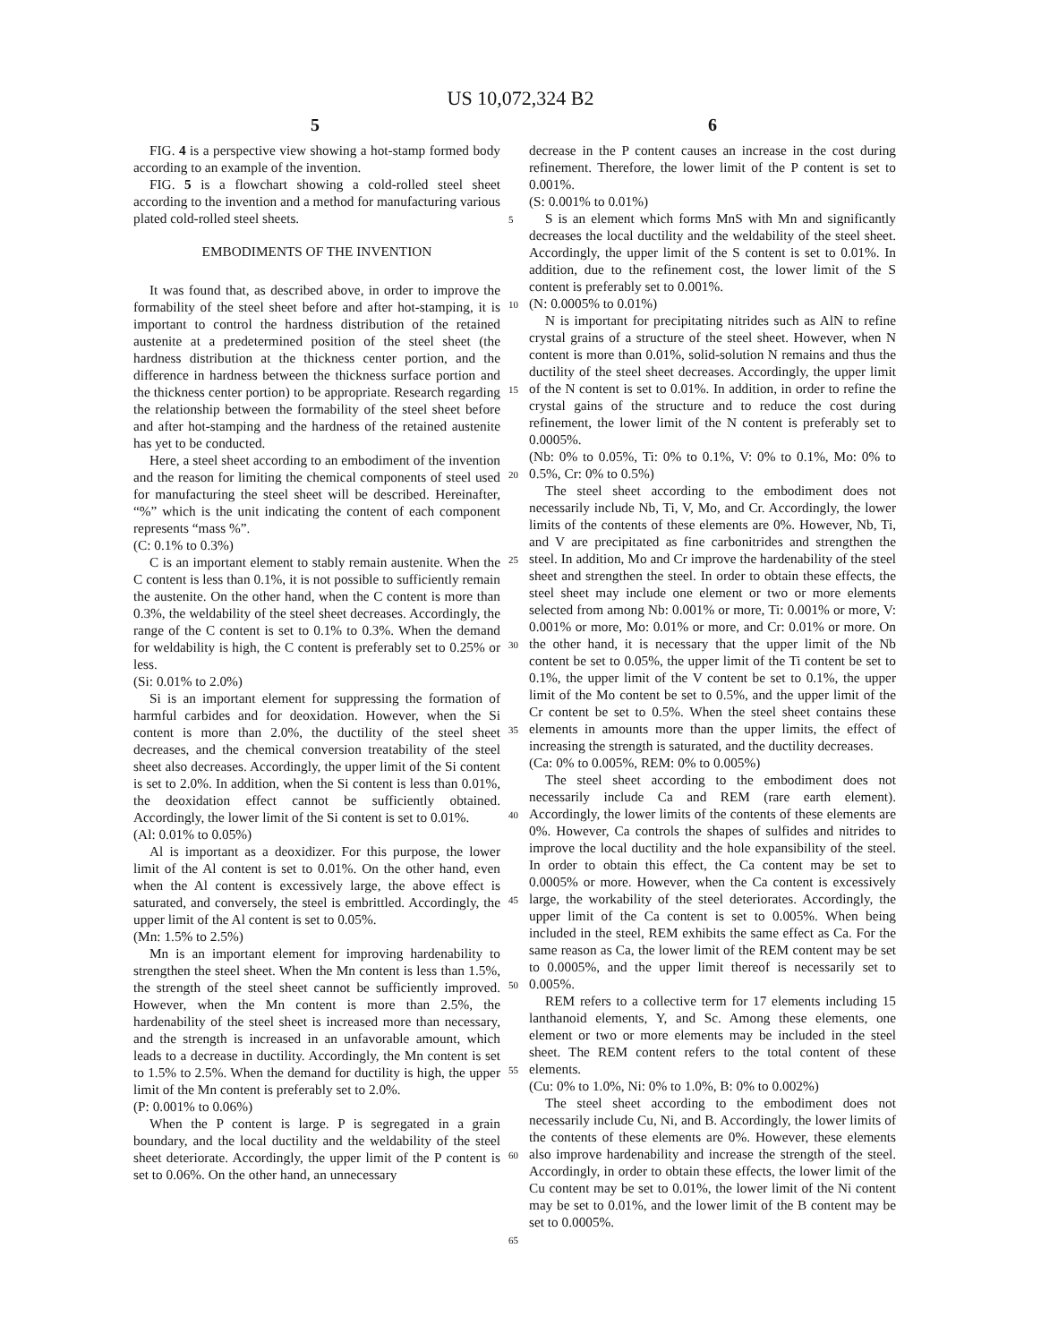US 10,072,324 B2
5 6
FIG. 4 is a perspective view showing a hot-stamp formed body according to an example of the invention.
FIG. 5 is a flowchart showing a cold-rolled steel sheet according to the invention and a method for manufacturing various plated cold-rolled steel sheets.
EMBODIMENTS OF THE INVENTION
It was found that, as described above, in order to improve the formability of the steel sheet before and after hot-stamping, it is important to control the hardness distribution of the retained austenite at a predetermined position of the steel sheet (the hardness distribution at the thickness center portion, and the difference in hardness between the thickness surface portion and the thickness center portion) to be appropriate. Research regarding the relationship between the formability of the steel sheet before and after hot-stamping and the hardness of the retained austenite has yet to be conducted.
Here, a steel sheet according to an embodiment of the invention and the reason for limiting the chemical components of steel used for manufacturing the steel sheet will be described. Hereinafter, “%” which is the unit indicating the content of each component represents “mass %”.
(C: 0.1% to 0.3%)
C is an important element to stably remain austenite. When the C content is less than 0.1%, it is not possible to sufficiently remain the austenite. On the other hand, when the C content is more than 0.3%, the weldability of the steel sheet decreases. Accordingly, the range of the C content is set to 0.1% to 0.3%. When the demand for weldability is high, the C content is preferably set to 0.25% or less.
(Si: 0.01% to 2.0%)
Si is an important element for suppressing the formation of harmful carbides and for deoxidation. However, when the Si content is more than 2.0%, the ductility of the steel sheet decreases, and the chemical conversion treatability of the steel sheet also decreases. Accordingly, the upper limit of the Si content is set to 2.0%. In addition, when the Si content is less than 0.01%, the deoxidation effect cannot be sufficiently obtained. Accordingly, the lower limit of the Si content is set to 0.01%.
(Al: 0.01% to 0.05%)
Al is important as a deoxidizer. For this purpose, the lower limit of the Al content is set to 0.01%. On the other hand, even when the Al content is excessively large, the above effect is saturated, and conversely, the steel is embrittled. Accordingly, the upper limit of the Al content is set to 0.05%.
(Mn: 1.5% to 2.5%)
Mn is an important element for improving hardenability to strengthen the steel sheet. When the Mn content is less than 1.5%, the strength of the steel sheet cannot be sufficiently improved. However, when the Mn content is more than 2.5%, the hardenability of the steel sheet is increased more than necessary, and the strength is increased in an unfavorable amount, which leads to a decrease in ductility. Accordingly, the Mn content is set to 1.5% to 2.5%. When the demand for ductility is high, the upper limit of the Mn content is preferably set to 2.0%.
(P: 0.001% to 0.06%)
When the P content is large. P is segregated in a grain boundary, and the local ductility and the weldability of the steel sheet deteriorate. Accordingly, the upper limit of the P content is set to 0.06%. On the other hand, an unnecessary
decrease in the P content causes an increase in the cost during refinement. Therefore, the lower limit of the P content is set to 0.001%.
(S: 0.001% to 0.01%)
S is an element which forms MnS with Mn and significantly decreases the local ductility and the weldability of the steel sheet. Accordingly, the upper limit of the S content is set to 0.01%. In addition, due to the refinement cost, the lower limit of the S content is preferably set to 0.001%.
(N: 0.0005% to 0.01%)
N is important for precipitating nitrides such as AlN to refine crystal grains of a structure of the steel sheet. However, when N content is more than 0.01%, solid-solution N remains and thus the ductility of the steel sheet decreases. Accordingly, the upper limit of the N content is set to 0.01%. In addition, in order to refine the crystal gains of the structure and to reduce the cost during refinement, the lower limit of the N content is preferably set to 0.0005%.
(Nb: 0% to 0.05%, Ti: 0% to 0.1%, V: 0% to 0.1%, Mo: 0% to 0.5%, Cr: 0% to 0.5%)
The steel sheet according to the embodiment does not necessarily include Nb, Ti, V, Mo, and Cr. Accordingly, the lower limits of the contents of these elements are 0%. However, Nb, Ti, and V are precipitated as fine carbonitrides and strengthen the steel. In addition, Mo and Cr improve the hardenability of the steel sheet and strengthen the steel. In order to obtain these effects, the steel sheet may include one element or two or more elements selected from among Nb: 0.001% or more, Ti: 0.001% or more, V: 0.001% or more, Mo: 0.01% or more, and Cr: 0.01% or more. On the other hand, it is necessary that the upper limit of the Nb content be set to 0.05%, the upper limit of the Ti content be set to 0.1%, the upper limit of the V content be set to 0.1%, the upper limit of the Mo content be set to 0.5%, and the upper limit of the Cr content be set to 0.5%. When the steel sheet contains these elements in amounts more than the upper limits, the effect of increasing the strength is saturated, and the ductility decreases.
(Ca: 0% to 0.005%, REM: 0% to 0.005%)
The steel sheet according to the embodiment does not necessarily include Ca and REM (rare earth element). Accordingly, the lower limits of the contents of these elements are 0%. However, Ca controls the shapes of sulfides and nitrides to improve the local ductility and the hole expansibility of the steel. In order to obtain this effect, the Ca content may be set to 0.0005% or more. However, when the Ca content is excessively large, the workability of the steel deteriorates. Accordingly, the upper limit of the Ca content is set to 0.005%. When being included in the steel, REM exhibits the same effect as Ca. For the same reason as Ca, the lower limit of the REM content may be set to 0.0005%, and the upper limit thereof is necessarily set to 0.005%.
REM refers to a collective term for 17 elements including 15 lanthanoid elements, Y, and Sc. Among these elements, one element or two or more elements may be included in the steel sheet. The REM content refers to the total content of these elements.
(Cu: 0% to 1.0%, Ni: 0% to 1.0%, B: 0% to 0.002%)
The steel sheet according to the embodiment does not necessarily include Cu, Ni, and B. Accordingly, the lower limits of the contents of these elements are 0%. However, these elements also improve hardenability and increase the strength of the steel. Accordingly, in order to obtain these effects, the lower limit of the Cu content may be set to 0.01%, the lower limit of the Ni content may be set to 0.01%, and the lower limit of the B content may be set to 0.0005%.
5
10
15
20
25
30
35
40
45
50
55
60
65